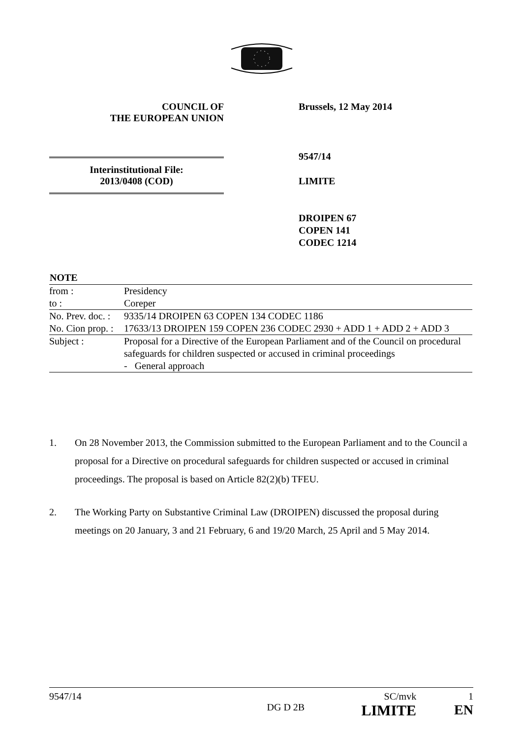COUNCIL OF
THE EUROPEAN UNION
Brussels, 12 May 2014
Interinstitutional File:
2013/0408 (COD)
9547/14
LIMITE
DROIPEN 67
COPEN 141
CODEC 1214
| NOTE | |
| --- | --- |
| from : | Presidency |
| to : | Coreper |
| No. Prev. doc. : | 9335/14 DROIPEN 63 COPEN 134 CODEC 1186 |
| No. Cion prop. : | 17633/13 DROIPEN 159 COPEN 236 CODEC 2930 + ADD 1 + ADD 2 + ADD 3 |
| Subject : | Proposal for a Directive of the European Parliament and of the Council on procedural safeguards for children suspected or accused in criminal proceedings - General approach |
1. On 28 November 2013, the Commission submitted to the European Parliament and to the Council a proposal for a Directive on procedural safeguards for children suspected or accused in criminal proceedings. The proposal is based on Article 82(2)(b) TFEU.
2. The Working Party on Substantive Criminal Law (DROIPEN) discussed the proposal during meetings on 20 January, 3 and 21 February, 6 and 19/20 March, 25 April and 5 May 2014.
9547/14
DG D 2B
SC/mvk
LIMITE
1
EN